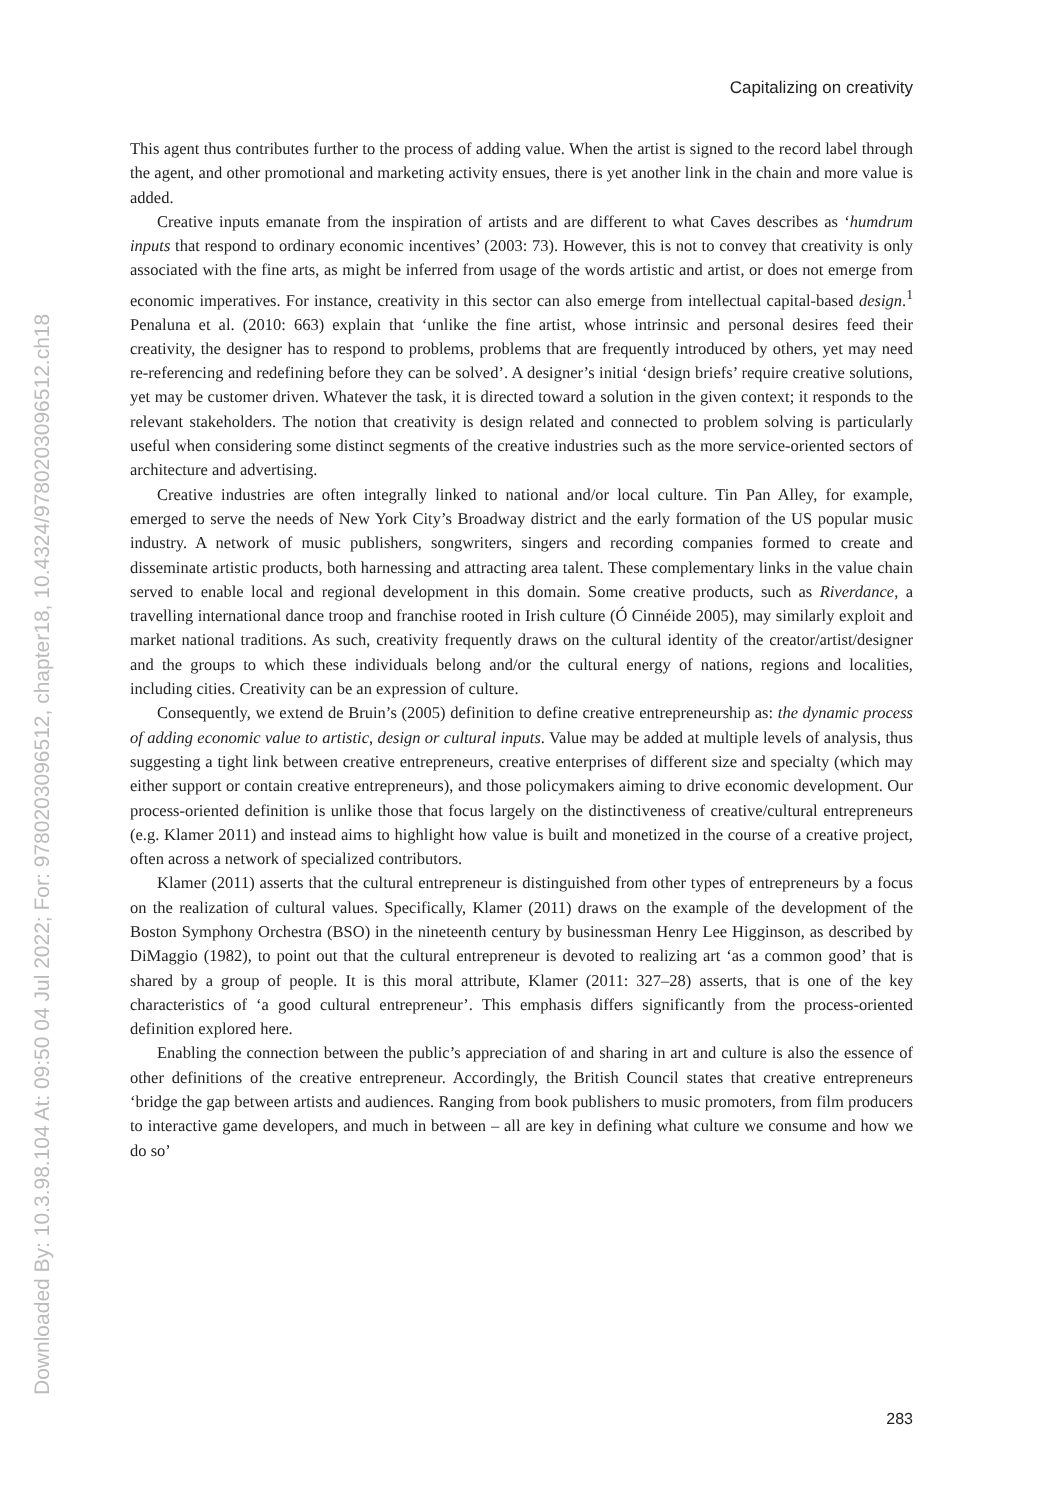Downloaded By: 10.3.98.104 At: 09:50 04 Jul 2022; For: 9780203096512, chapter18, 10.4324/9780203096512.ch18
Capitalizing on creativity
This agent thus contributes further to the process of adding value. When the artist is signed to the record label through the agent, and other promotional and marketing activity ensues, there is yet another link in the chain and more value is added.
Creative inputs emanate from the inspiration of artists and are different to what Caves describes as ‘humdrum inputs that respond to ordinary economic incentives’ (2003: 73). However, this is not to convey that creativity is only associated with the fine arts, as might be inferred from usage of the words artistic and artist, or does not emerge from economic imperatives. For instance, creativity in this sector can also emerge from intellectual capital-based design.<sup>1</sup> Penaluna et al. (2010: 663) explain that ‘unlike the fine artist, whose intrinsic and personal desires feed their creativity, the designer has to respond to problems, problems that are frequently introduced by others, yet may need re-referencing and redefining before they can be solved’. A designer’s initial ‘design briefs’ require creative solutions, yet may be customer driven. Whatever the task, it is directed toward a solution in the given context; it responds to the relevant stakeholders. The notion that creativity is design related and connected to problem solving is particularly useful when considering some distinct segments of the creative industries such as the more service-oriented sectors of architecture and advertising.
Creative industries are often integrally linked to national and/or local culture. Tin Pan Alley, for example, emerged to serve the needs of New York City’s Broadway district and the early formation of the US popular music industry. A network of music publishers, songwriters, singers and recording companies formed to create and disseminate artistic products, both harnessing and attracting area talent. These complementary links in the value chain served to enable local and regional development in this domain. Some creative products, such as Riverdance, a travelling international dance troop and franchise rooted in Irish culture (Ó Cinnéide 2005), may similarly exploit and market national traditions. As such, creativity frequently draws on the cultural identity of the creator/artist/designer and the groups to which these individuals belong and/or the cultural energy of nations, regions and localities, including cities. Creativity can be an expression of culture.
Consequently, we extend de Bruin’s (2005) definition to define creative entrepreneurship as: the dynamic process of adding economic value to artistic, design or cultural inputs. Value may be added at multiple levels of analysis, thus suggesting a tight link between creative entrepreneurs, creative enterprises of different size and specialty (which may either support or contain creative entrepreneurs), and those policymakers aiming to drive economic development. Our process-oriented definition is unlike those that focus largely on the distinctiveness of creative/cultural entrepreneurs (e.g. Klamer 2011) and instead aims to highlight how value is built and monetized in the course of a creative project, often across a network of specialized contributors.
Klamer (2011) asserts that the cultural entrepreneur is distinguished from other types of entrepreneurs by a focus on the realization of cultural values. Specifically, Klamer (2011) draws on the example of the development of the Boston Symphony Orchestra (BSO) in the nineteenth century by businessman Henry Lee Higginson, as described by DiMaggio (1982), to point out that the cultural entrepreneur is devoted to realizing art ‘as a common good’ that is shared by a group of people. It is this moral attribute, Klamer (2011: 327–28) asserts, that is one of the key characteristics of ‘a good cultural entrepreneur’. This emphasis differs significantly from the process-oriented definition explored here.
Enabling the connection between the public’s appreciation of and sharing in art and culture is also the essence of other definitions of the creative entrepreneur. Accordingly, the British Council states that creative entrepreneurs ‘bridge the gap between artists and audiences. Ranging from book publishers to music promoters, from film producers to interactive game developers, and much in between – all are key in defining what culture we consume and how we do so’
283